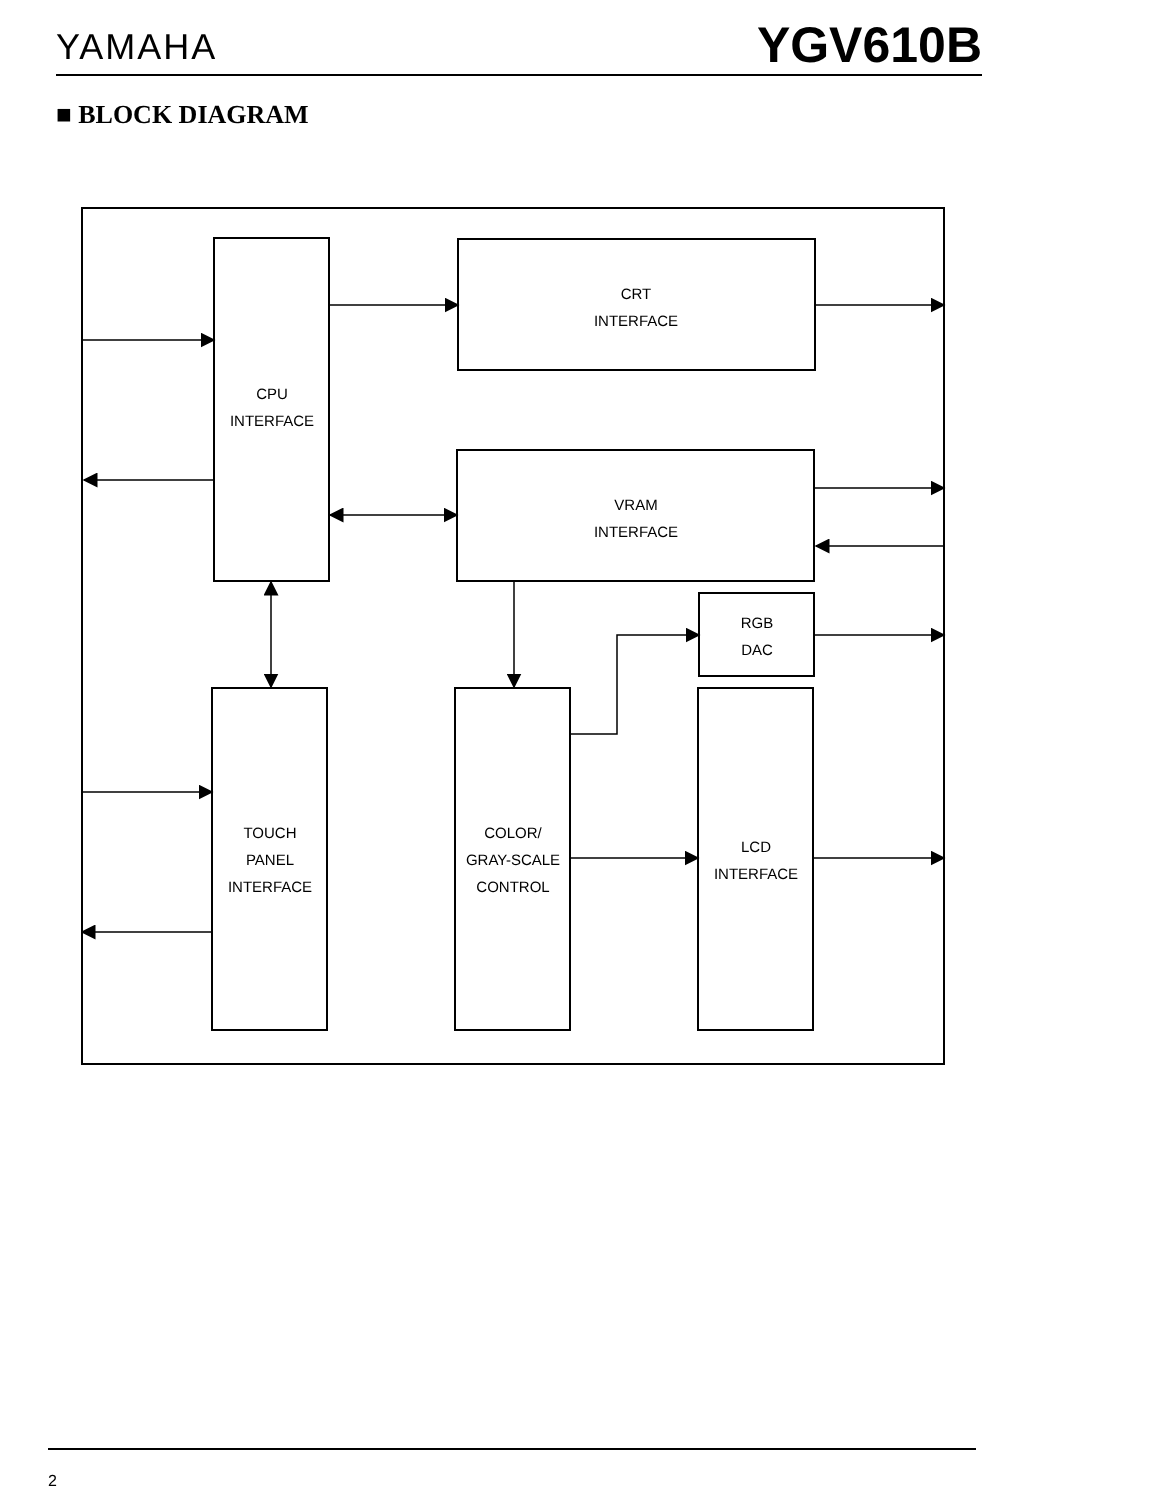YAMAHA YGV610B
■ BLOCK DIAGRAM
CRT
INTERFACE
CPU
INTERFACE
VRAM
INTERFACE
RGB
DAC
TOUCH
PANEL
INTERFACE
COLOR/
GRAY-SCALE
CONTROL
LCD
INTERFACE
2